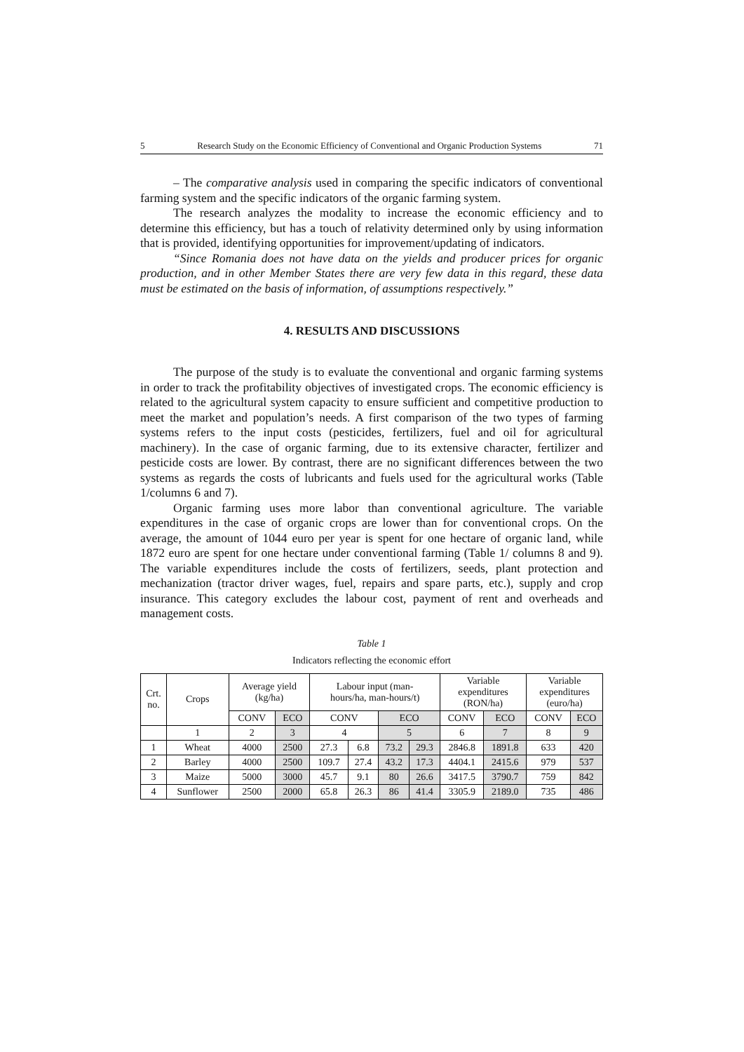5 Research Study on the Economic Efficiency of Conventional and Organic Production Systems 71
– The comparative analysis used in comparing the specific indicators of conventional farming system and the specific indicators of the organic farming system.
The research analyzes the modality to increase the economic efficiency and to determine this efficiency, but has a touch of relativity determined only by using information that is provided, identifying opportunities for improvement/updating of indicators.
“Since Romania does not have data on the yields and producer prices for organic production, and in other Member States there are very few data in this regard, these data must be estimated on the basis of information, of assumptions respectively.”
4. RESULTS AND DISCUSSIONS
The purpose of the study is to evaluate the conventional and organic farming systems in order to track the profitability objectives of investigated crops. The economic efficiency is related to the agricultural system capacity to ensure sufficient and competitive production to meet the market and population’s needs. A first comparison of the two types of farming systems refers to the input costs (pesticides, fertilizers, fuel and oil for agricultural machinery). In the case of organic farming, due to its extensive character, fertilizer and pesticide costs are lower. By contrast, there are no significant differences between the two systems as regards the costs of lubricants and fuels used for the agricultural works (Table 1/columns 6 and 7).
Organic farming uses more labor than conventional agriculture. The variable expenditures in the case of organic crops are lower than for conventional crops. On the average, the amount of 1044 euro per year is spent for one hectare of organic land, while 1872 euro are spent for one hectare under conventional farming (Table 1/ columns 8 and 9). The variable expenditures include the costs of fertilizers, seeds, plant protection and mechanization (tractor driver wages, fuel, repairs and spare parts, etc.), supply and crop insurance. This category excludes the labour cost, payment of rent and overheads and management costs.
Table 1
Indicators reflecting the economic effort
| Crt. no. | Crops | Average yield (kg/ha) | | Labour input (man- hours/ha, man-hours/t) | | | | Variable expenditures (RON/ha) | | Variable expenditures (euro/ha) | |
| --- | --- | --- | --- | --- | --- | --- | --- | --- | --- | --- | --- |
| | | CONV | ECO | CONV | | ECO | | CONV | ECO | CONV | ECO |
| | 1 | 2 | 3 | 4 | | 5 | | 6 | 7 | 8 | 9 |
| 1 | Wheat | 4000 | 2500 | 27.3 | 6.8 | 73.2 | 29.3 | 2846.8 | 1891.8 | 633 | 420 |
| 2 | Barley | 4000 | 2500 | 109.7 | 27.4 | 43.2 | 17.3 | 4404.1 | 2415.6 | 979 | 537 |
| 3 | Maize | 5000 | 3000 | 45.7 | 9.1 | 80 | 26.6 | 3417.5 | 3790.7 | 759 | 842 |
| 4 | Sunflower | 2500 | 2000 | 65.8 | 26.3 | 86 | 41.4 | 3305.9 | 2189.0 | 735 | 486 |